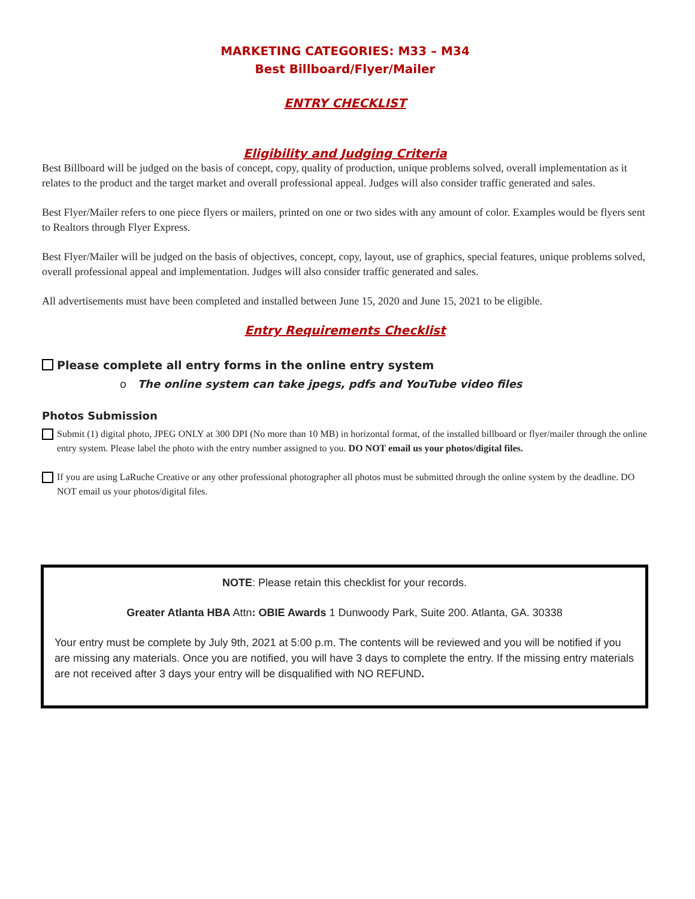MARKETING CATEGORIES: M33 – M34
Best Billboard/Flyer/Mailer
ENTRY CHECKLIST
Eligibility and Judging Criteria
Best Billboard will be judged on the basis of concept, copy, quality of production, unique problems solved, overall implementation as it relates to the product and the target market and overall professional appeal. Judges will also consider traffic generated and sales.
Best Flyer/Mailer refers to one piece flyers or mailers, printed on one or two sides with any amount of color. Examples would be flyers sent to Realtors through Flyer Express.
Best Flyer/Mailer will be judged on the basis of objectives, concept, copy, layout, use of graphics, special features, unique problems solved, overall professional appeal and implementation. Judges will also consider traffic generated and sales.
All advertisements must have been completed and installed between June 15, 2020 and June 15, 2021 to be eligible.
Entry Requirements Checklist
Please complete all entry forms in the online entry system
o The online system can take jpegs, pdfs and YouTube video files
Photos Submission
Submit (1) digital photo, JPEG ONLY at 300 DPI (No more than 10 MB) in horizontal format, of the installed billboard or flyer/mailer through the online entry system. Please label the photo with the entry number assigned to you. DO NOT email us your photos/digital files.
If you are using LaRuche Creative or any other professional photographer all photos must be submitted through the online system by the deadline. DO NOT email us your photos/digital files.
NOTE: Please retain this checklist for your records.
Greater Atlanta HBA Attn: OBIE Awards 1 Dunwoody Park, Suite 200. Atlanta, GA. 30338
Your entry must be complete by July 9th, 2021 at 5:00 p.m. The contents will be reviewed and you will be notified if you are missing any materials. Once you are notified, you will have 3 days to complete the entry. If the missing entry materials are not received after 3 days your entry will be disqualified with NO REFUND.